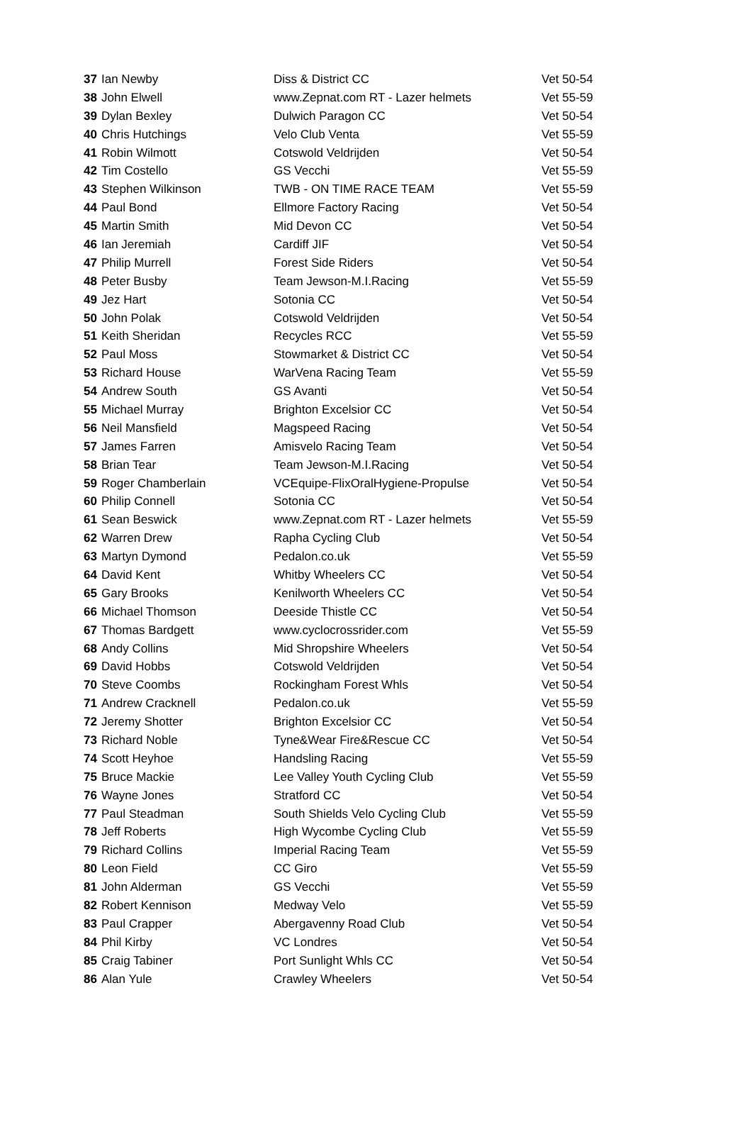| 37 | Ian Newby | Diss & District CC | Vet 50-54 |
| 38 | John Elwell | www.Zepnat.com RT - Lazer helmets | Vet 55-59 |
| 39 | Dylan Bexley | Dulwich Paragon CC | Vet 50-54 |
| 40 | Chris Hutchings | Velo Club Venta | Vet 55-59 |
| 41 | Robin Wilmott | Cotswold Veldrijden | Vet 50-54 |
| 42 | Tim Costello | GS Vecchi | Vet 55-59 |
| 43 | Stephen Wilkinson | TWB - ON TIME RACE TEAM | Vet 55-59 |
| 44 | Paul Bond | Ellmore Factory Racing | Vet 50-54 |
| 45 | Martin Smith | Mid Devon CC | Vet 50-54 |
| 46 | Ian Jeremiah | Cardiff JIF | Vet 50-54 |
| 47 | Philip Murrell | Forest Side Riders | Vet 50-54 |
| 48 | Peter Busby | Team Jewson-M.I.Racing | Vet 55-59 |
| 49 | Jez Hart | Sotonia CC | Vet 50-54 |
| 50 | John Polak | Cotswold Veldrijden | Vet 50-54 |
| 51 | Keith Sheridan | Recycles RCC | Vet 55-59 |
| 52 | Paul Moss | Stowmarket & District CC | Vet 50-54 |
| 53 | Richard House | WarVena Racing Team | Vet 55-59 |
| 54 | Andrew South | GS Avanti | Vet 50-54 |
| 55 | Michael Murray | Brighton Excelsior CC | Vet 50-54 |
| 56 | Neil Mansfield | Magspeed Racing | Vet 50-54 |
| 57 | James Farren | Amisvelo Racing Team | Vet 50-54 |
| 58 | Brian Tear | Team Jewson-M.I.Racing | Vet 50-54 |
| 59 | Roger Chamberlain | VCEquipe-FlixOralHygiene-Propulse | Vet 50-54 |
| 60 | Philip Connell | Sotonia CC | Vet 50-54 |
| 61 | Sean Beswick | www.Zepnat.com RT - Lazer helmets | Vet 55-59 |
| 62 | Warren Drew | Rapha Cycling Club | Vet 50-54 |
| 63 | Martyn Dymond | Pedalon.co.uk | Vet 55-59 |
| 64 | David Kent | Whitby Wheelers CC | Vet 50-54 |
| 65 | Gary Brooks | Kenilworth Wheelers CC | Vet 50-54 |
| 66 | Michael Thomson | Deeside Thistle CC | Vet 50-54 |
| 67 | Thomas Bardgett | www.cyclocrossrider.com | Vet 55-59 |
| 68 | Andy Collins | Mid Shropshire Wheelers | Vet 50-54 |
| 69 | David Hobbs | Cotswold Veldrijden | Vet 50-54 |
| 70 | Steve Coombs | Rockingham Forest Whls | Vet 50-54 |
| 71 | Andrew Cracknell | Pedalon.co.uk | Vet 55-59 |
| 72 | Jeremy Shotter | Brighton Excelsior CC | Vet 50-54 |
| 73 | Richard Noble | Tyne&Wear Fire&Rescue CC | Vet 50-54 |
| 74 | Scott Heyhoe | Handsling Racing | Vet 55-59 |
| 75 | Bruce Mackie | Lee Valley Youth Cycling Club | Vet 55-59 |
| 76 | Wayne Jones | Stratford CC | Vet 50-54 |
| 77 | Paul Steadman | South Shields Velo Cycling Club | Vet 55-59 |
| 78 | Jeff Roberts | High Wycombe Cycling Club | Vet 55-59 |
| 79 | Richard Collins | Imperial Racing Team | Vet 55-59 |
| 80 | Leon Field | CC Giro | Vet 55-59 |
| 81 | John Alderman | GS Vecchi | Vet 55-59 |
| 82 | Robert Kennison | Medway Velo | Vet 55-59 |
| 83 | Paul Crapper | Abergavenny Road Club | Vet 50-54 |
| 84 | Phil Kirby | VC Londres | Vet 50-54 |
| 85 | Craig Tabiner | Port Sunlight Whls CC | Vet 50-54 |
| 86 | Alan Yule | Crawley Wheelers | Vet 50-54 |